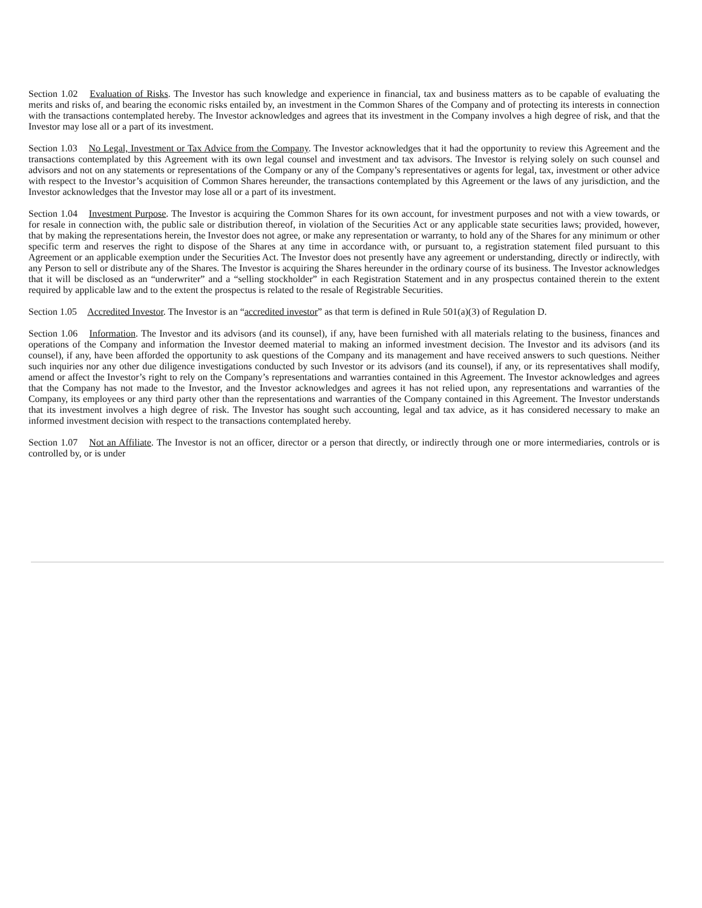Section 1.02 Evaluation of Risks. The Investor has such knowledge and experience in financial, tax and business matters as to be capable of evaluating the merits and risks of, and bearing the economic risks entailed by, an investment in the Common Shares of the Company and of protecting its interests in connection with the transactions contemplated hereby. The Investor acknowledges and agrees that its investment in the Company involves a high degree of risk, and that the Investor may lose all or a part of its investment.
Section 1.03 No Legal, Investment or Tax Advice from the Company. The Investor acknowledges that it had the opportunity to review this Agreement and the transactions contemplated by this Agreement with its own legal counsel and investment and tax advisors. The Investor is relying solely on such counsel and advisors and not on any statements or representations of the Company or any of the Company’s representatives or agents for legal, tax, investment or other advice with respect to the Investor’s acquisition of Common Shares hereunder, the transactions contemplated by this Agreement or the laws of any jurisdiction, and the Investor acknowledges that the Investor may lose all or a part of its investment.
Section 1.04 Investment Purpose. The Investor is acquiring the Common Shares for its own account, for investment purposes and not with a view towards, or for resale in connection with, the public sale or distribution thereof, in violation of the Securities Act or any applicable state securities laws; provided, however, that by making the representations herein, the Investor does not agree, or make any representation or warranty, to hold any of the Shares for any minimum or other specific term and reserves the right to dispose of the Shares at any time in accordance with, or pursuant to, a registration statement filed pursuant to this Agreement or an applicable exemption under the Securities Act. The Investor does not presently have any agreement or understanding, directly or indirectly, with any Person to sell or distribute any of the Shares. The Investor is acquiring the Shares hereunder in the ordinary course of its business. The Investor acknowledges that it will be disclosed as an “underwriter” and a “selling stockholder” in each Registration Statement and in any prospectus contained therein to the extent required by applicable law and to the extent the prospectus is related to the resale of Registrable Securities.
Section 1.05 Accredited Investor. The Investor is an “accredited investor” as that term is defined in Rule 501(a)(3) of Regulation D.
Section 1.06 Information. The Investor and its advisors (and its counsel), if any, have been furnished with all materials relating to the business, finances and operations of the Company and information the Investor deemed material to making an informed investment decision. The Investor and its advisors (and its counsel), if any, have been afforded the opportunity to ask questions of the Company and its management and have received answers to such questions. Neither such inquiries nor any other due diligence investigations conducted by such Investor or its advisors (and its counsel), if any, or its representatives shall modify, amend or affect the Investor’s right to rely on the Company’s representations and warranties contained in this Agreement. The Investor acknowledges and agrees that the Company has not made to the Investor, and the Investor acknowledges and agrees it has not relied upon, any representations and warranties of the Company, its employees or any third party other than the representations and warranties of the Company contained in this Agreement. The Investor understands that its investment involves a high degree of risk. The Investor has sought such accounting, legal and tax advice, as it has considered necessary to make an informed investment decision with respect to the transactions contemplated hereby.
Section 1.07 Not an Affiliate. The Investor is not an officer, director or a person that directly, or indirectly through one or more intermediaries, controls or is controlled by, or is under